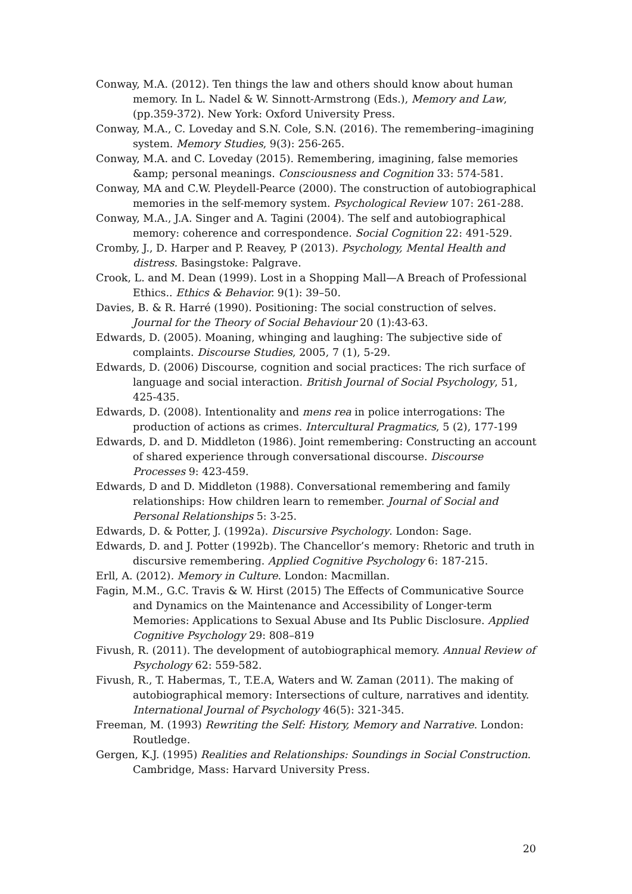Conway, M.A. (2012). Ten things the law and others should know about human memory. In L. Nadel & W. Sinnott-Armstrong (Eds.), Memory and Law, (pp.359-372). New York: Oxford University Press.
Conway, M.A., C. Loveday and S.N. Cole, S.N. (2016). The remembering–imagining system. Memory Studies, 9(3): 256-265.
Conway, M.A. and C. Loveday (2015). Remembering, imagining, false memories &amp; personal meanings. Consciousness and Cognition 33: 574-581.
Conway, MA and C.W. Pleydell-Pearce (2000). The construction of autobiographical memories in the self-memory system. Psychological Review 107: 261-288.
Conway, M.A., J.A. Singer and A. Tagini (2004). The self and autobiographical memory: coherence and correspondence. Social Cognition 22: 491-529.
Cromby, J., D. Harper and P. Reavey, P (2013). Psychology, Mental Health and distress. Basingstoke: Palgrave.
Crook, L. and M. Dean (1999). Lost in a Shopping Mall—A Breach of Professional Ethics.. Ethics & Behavior. 9(1): 39–50.
Davies, B. & R. Harré (1990). Positioning: The social construction of selves. Journal for the Theory of Social Behaviour 20 (1):43-63.
Edwards, D. (2005). Moaning, whinging and laughing: The subjective side of complaints. Discourse Studies, 2005, 7 (1), 5-29.
Edwards, D. (2006) Discourse, cognition and social practices: The rich surface of language and social interaction. British Journal of Social Psychology, 51, 425-435.
Edwards, D. (2008). Intentionality and mens rea in police interrogations: The production of actions as crimes. Intercultural Pragmatics, 5 (2), 177-199
Edwards, D. and D. Middleton (1986). Joint remembering: Constructing an account of shared experience through conversational discourse. Discourse Processes 9: 423-459.
Edwards, D and D. Middleton (1988). Conversational remembering and family relationships: How children learn to remember. Journal of Social and Personal Relationships 5: 3-25.
Edwards, D. & Potter, J. (1992a). Discursive Psychology. London: Sage.
Edwards, D. and J. Potter (1992b). The Chancellor’s memory: Rhetoric and truth in discursive remembering. Applied Cognitive Psychology 6: 187-215.
Erll, A. (2012). Memory in Culture. London: Macmillan.
Fagin, M.M., G.C. Travis & W. Hirst (2015) The Effects of Communicative Source and Dynamics on the Maintenance and Accessibility of Longer-term Memories: Applications to Sexual Abuse and Its Public Disclosure. Applied Cognitive Psychology 29: 808–819
Fivush, R. (2011). The development of autobiographical memory. Annual Review of Psychology 62: 559-582.
Fivush, R., T. Habermas, T., T.E.A, Waters and W. Zaman (2011). The making of autobiographical memory: Intersections of culture, narratives and identity. International Journal of Psychology 46(5): 321-345.
Freeman, M. (1993) Rewriting the Self: History, Memory and Narrative. London: Routledge.
Gergen, K.J. (1995) Realities and Relationships: Soundings in Social Construction. Cambridge, Mass: Harvard University Press.
20